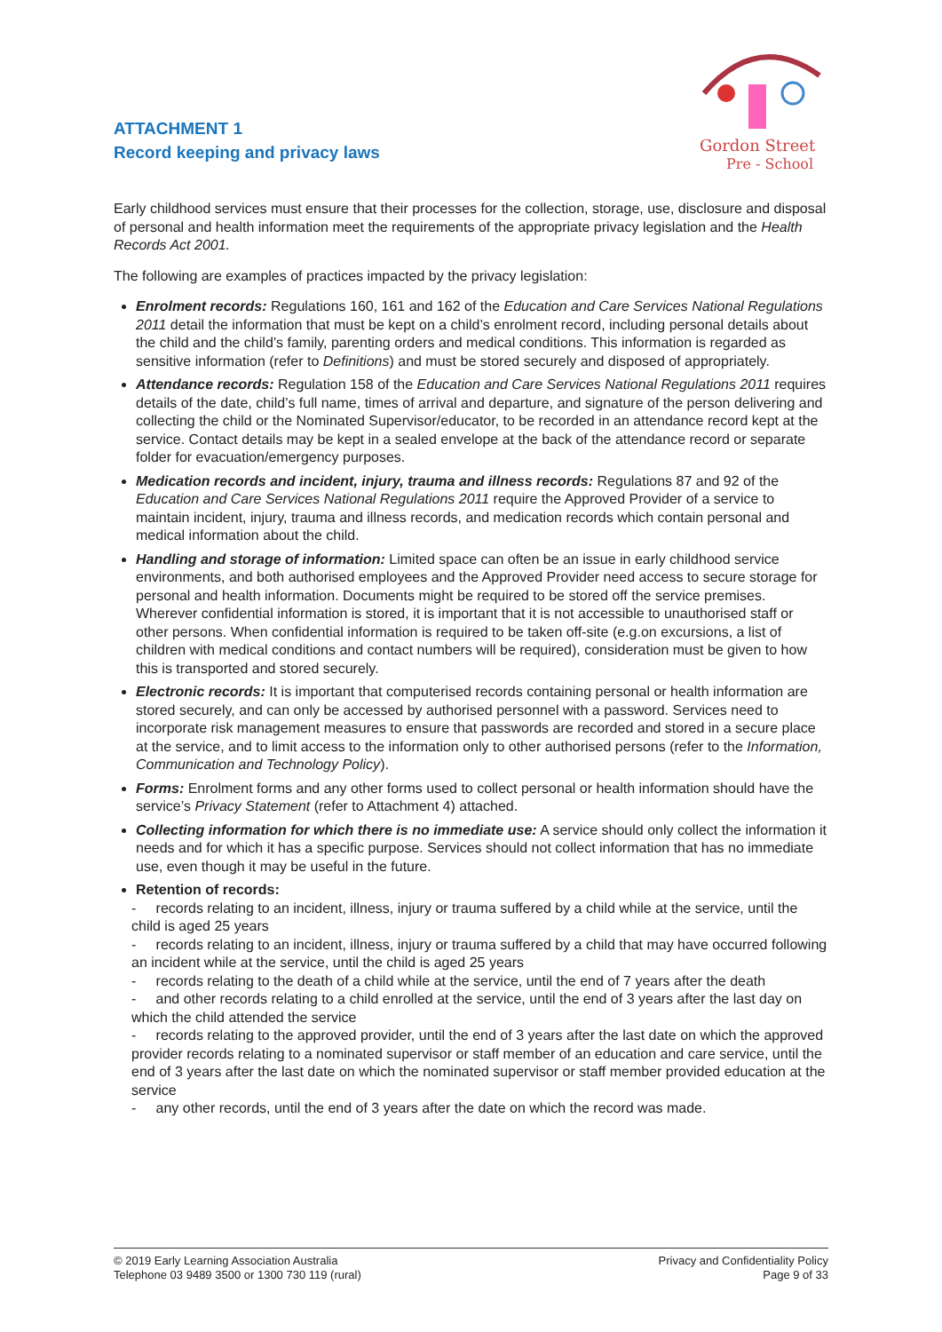ATTACHMENT 1
Record keeping and privacy laws
Gordon Street
Pre - School
Early childhood services must ensure that their processes for the collection, storage, use, disclosure and disposal of personal and health information meet the requirements of the appropriate privacy legislation and the Health Records Act 2001.
The following are examples of practices impacted by the privacy legislation:
Enrolment records: Regulations 160, 161 and 162 of the Education and Care Services National Regulations 2011 detail the information that must be kept on a child’s enrolment record, including personal details about the child and the child’s family, parenting orders and medical conditions. This information is regarded as sensitive information (refer to Definitions) and must be stored securely and disposed of appropriately.
Attendance records: Regulation 158 of the Education and Care Services National Regulations 2011 requires details of the date, child’s full name, times of arrival and departure, and signature of the person delivering and collecting the child or the Nominated Supervisor/educator, to be recorded in an attendance record kept at the service. Contact details may be kept in a sealed envelope at the back of the attendance record or separate folder for evacuation/emergency purposes.
Medication records and incident, injury, trauma and illness records: Regulations 87 and 92 of the Education and Care Services National Regulations 2011 require the Approved Provider of a service to maintain incident, injury, trauma and illness records, and medication records which contain personal and medical information about the child.
Handling and storage of information: Limited space can often be an issue in early childhood service environments, and both authorised employees and the Approved Provider need access to secure storage for personal and health information. Documents might be required to be stored off the service premises. Wherever confidential information is stored, it is important that it is not accessible to unauthorised staff or other persons. When confidential information is required to be taken off-site (e.g.on excursions, a list of children with medical conditions and contact numbers will be required), consideration must be given to how this is transported and stored securely.
Electronic records: It is important that computerised records containing personal or health information are stored securely, and can only be accessed by authorised personnel with a password. Services need to incorporate risk management measures to ensure that passwords are recorded and stored in a secure place at the service, and to limit access to the information only to other authorised persons (refer to the Information, Communication and Technology Policy).
Forms: Enrolment forms and any other forms used to collect personal or health information should have the service’s Privacy Statement (refer to Attachment 4) attached.
Collecting information for which there is no immediate use: A service should only collect the information it needs and for which it has a specific purpose. Services should not collect information that has no immediate use, even though it may be useful in the future.
Retention of records:
- records relating to an incident, illness, injury or trauma suffered by a child while at the service, until the child is aged 25 years
- records relating to an incident, illness, injury or trauma suffered by a child that may have occurred following an incident while at the service, until the child is aged 25 years
- records relating to the death of a child while at the service, until the end of 7 years after the death
- and other records relating to a child enrolled at the service, until the end of 3 years after the last day on which the child attended the service
- records relating to the approved provider, until the end of 3 years after the last date on which the approved provider records relating to a nominated supervisor or staff member of an education and care service, until the end of 3 years after the last date on which the nominated supervisor or staff member provided education at the service
- any other records, until the end of 3 years after the date on which the record was made.
© 2019 Early Learning Association Australia
Telephone 03 9489 3500 or 1300 730 119 (rural)
Privacy and Confidentiality Policy
Page 9 of 33